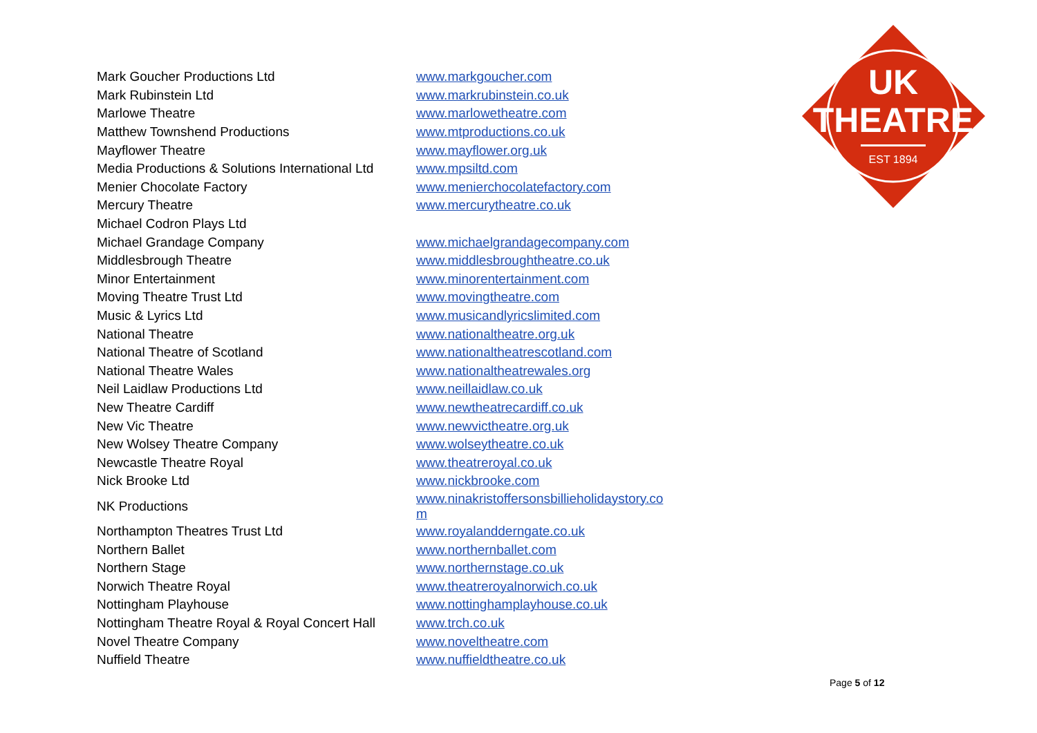UK
THEATRE
EST 1894
| Mark Goucher Productions Ltd | www.markgoucher.com |
| Mark Rubinstein Ltd | www.markrubinstein.co.uk |
| Marlowe Theatre | www.marlowetheatre.com |
| Matthew Townshend Productions | www.mtproductions.co.uk |
| Mayflower Theatre | www.mayflower.org.uk |
| Media Productions & Solutions International Ltd | www.mpsiltd.com |
| Menier Chocolate Factory | www.menierchocolatefactory.com |
| Mercury Theatre | www.mercurytheatre.co.uk |
| Michael Codron Plays Ltd | |
| Michael Grandage Company | www.michaelgrandagecompany.com |
| Middlesbrough Theatre | www.middlesbroughtheatre.co.uk |
| Minor Entertainment | www.minorentertainment.com |
| Moving Theatre Trust Ltd | www.movingtheatre.com |
| Music & Lyrics Ltd | www.musicandlyricslimited.com |
| National Theatre | www.nationaltheatre.org.uk |
| National Theatre of Scotland | www.nationaltheatrescotland.com |
| National Theatre Wales | www.nationaltheatrewales.org |
| Neil Laidlaw Productions Ltd | www.neillaidlaw.co.uk |
| New Theatre Cardiff | www.newtheatrecardiff.co.uk |
| New Vic Theatre | www.newvictheatre.org.uk |
| New Wolsey Theatre Company | www.wolseytheatre.co.uk |
| Newcastle Theatre Royal | www.theatreroyal.co.uk |
| Nick Brooke Ltd | www.nickbrooke.com |
| NK Productions | www.ninakristoffersonsbillieholidaystory.co m |
| Northampton Theatres Trust Ltd | www.royalandderngate.co.uk |
| Northern Ballet | www.northernballet.com |
| Northern Stage | www.northernstage.co.uk |
| Norwich Theatre Royal | www.theatreroyalnorwich.co.uk |
| Nottingham Playhouse | www.nottinghamplayhouse.co.uk |
| Nottingham Theatre Royal & Royal Concert Hall | www.trch.co.uk |
| Novel Theatre Company | www.noveltheatre.com |
| Nuffield Theatre | www.nuffieldtheatre.co.uk |
Page 5 of 12